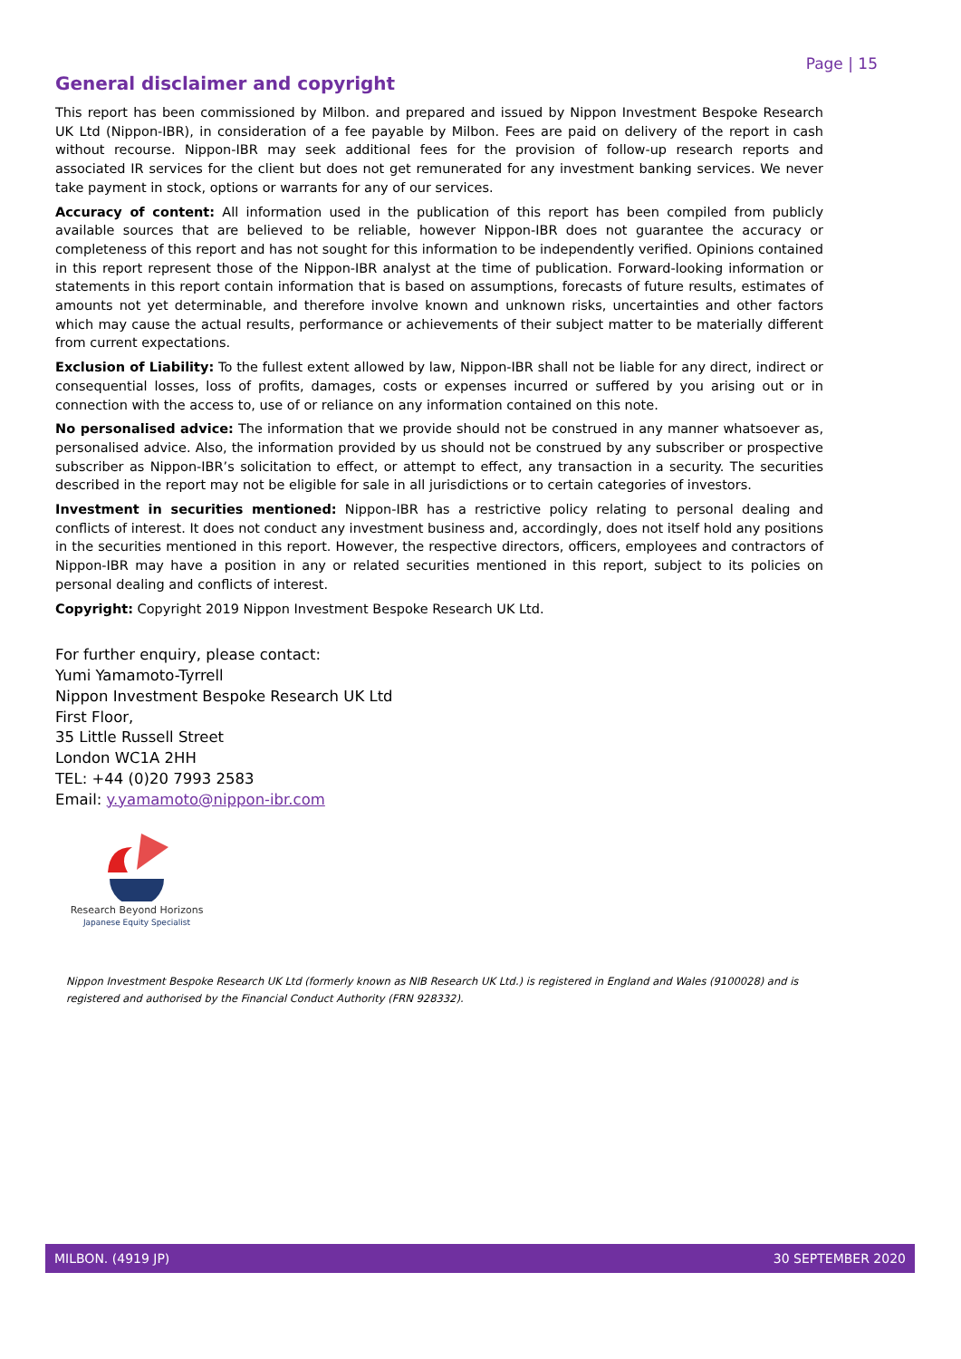Page | 15
General disclaimer and copyright
This report has been commissioned by Milbon. and prepared and issued by Nippon Investment Bespoke Research UK Ltd (Nippon-IBR), in consideration of a fee payable by Milbon. Fees are paid on delivery of the report in cash without recourse. Nippon-IBR may seek additional fees for the provision of follow-up research reports and associated IR services for the client but does not get remunerated for any investment banking services. We never take payment in stock, options or warrants for any of our services.
Accuracy of content: All information used in the publication of this report has been compiled from publicly available sources that are believed to be reliable, however Nippon-IBR does not guarantee the accuracy or completeness of this report and has not sought for this information to be independently verified. Opinions contained in this report represent those of the Nippon-IBR analyst at the time of publication. Forward-looking information or statements in this report contain information that is based on assumptions, forecasts of future results, estimates of amounts not yet determinable, and therefore involve known and unknown risks, uncertainties and other factors which may cause the actual results, performance or achievements of their subject matter to be materially different from current expectations.
Exclusion of Liability: To the fullest extent allowed by law, Nippon-IBR shall not be liable for any direct, indirect or consequential losses, loss of profits, damages, costs or expenses incurred or suffered by you arising out or in connection with the access to, use of or reliance on any information contained on this note.
No personalised advice: The information that we provide should not be construed in any manner whatsoever as, personalised advice. Also, the information provided by us should not be construed by any subscriber or prospective subscriber as Nippon-IBR’s solicitation to effect, or attempt to effect, any transaction in a security. The securities described in the report may not be eligible for sale in all jurisdictions or to certain categories of investors.
Investment in securities mentioned: Nippon-IBR has a restrictive policy relating to personal dealing and conflicts of interest. It does not conduct any investment business and, accordingly, does not itself hold any positions in the securities mentioned in this report. However, the respective directors, officers, employees and contractors of Nippon-IBR may have a position in any or related securities mentioned in this report, subject to its policies on personal dealing and conflicts of interest.
Copyright: Copyright 2019 Nippon Investment Bespoke Research UK Ltd.
For further enquiry, please contact:
Yumi Yamamoto-Tyrrell
Nippon Investment Bespoke Research UK Ltd
First Floor,
35 Little Russell Street
London WC1A 2HH
TEL: +44 (0)20 7993 2583
Email: y.yamamoto@nippon-ibr.com
Research Beyond Horizons
Japanese Equity Specialist
Nippon Investment Bespoke Research UK Ltd (formerly known as NIB Research UK Ltd.) is registered in England and Wales (9100028) and is registered and authorised by the Financial Conduct Authority (FRN 928332).
MILBON. (4919 JP) 30 SEPTEMBER 2020